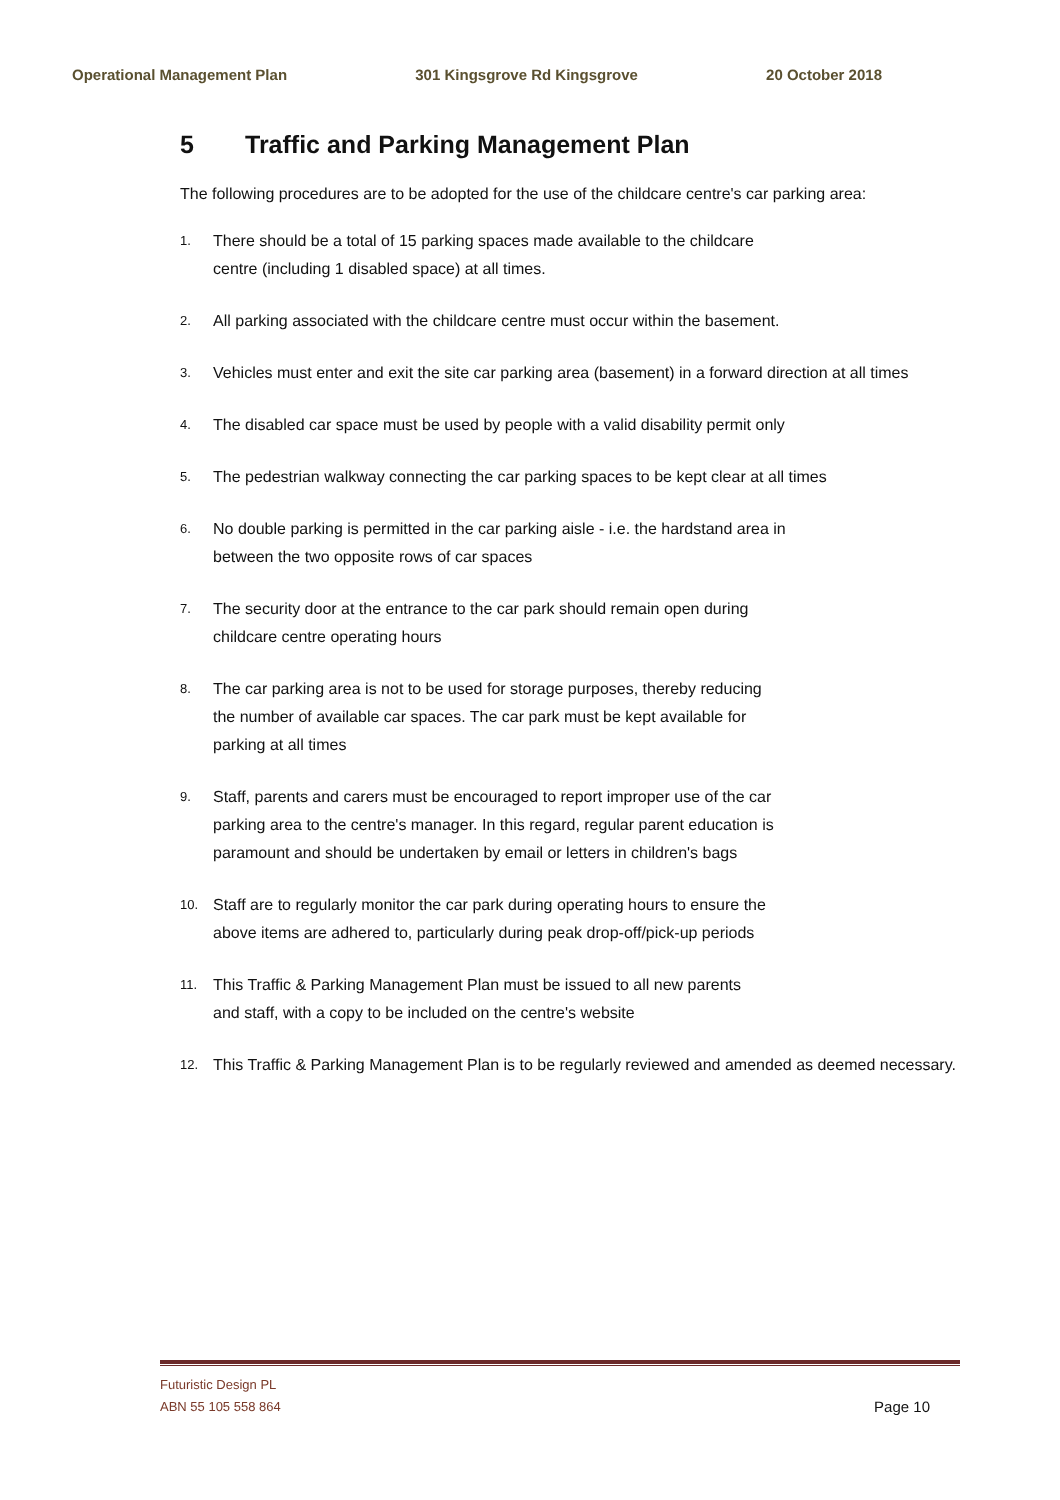Operational Management Plan 301 Kingsgrove Rd Kingsgrove 20 October 2018
5 Traffic and Parking Management Plan
The following procedures are to be adopted for the use of the childcare centre's car parking area:
1. There should be a total of 15 parking spaces made available to the childcare
centre (including 1 disabled space) at all times.
2. All parking associated with the childcare centre must occur within the basement.
3. Vehicles must enter and exit the site car parking area (basement) in a forward direction at all times
4. The disabled car space must be used by people with a valid disability permit only
5. The pedestrian walkway connecting the car parking spaces to be kept clear at all times
6. No double parking is permitted in the car parking aisle - i.e. the hardstand area in
between the two opposite rows of car spaces
7. The security door at the entrance to the car park should remain open during
childcare centre operating hours
8. The car parking area is not to be used for storage purposes, thereby reducing
the number of available car spaces. The car park must be kept available for
parking at all times
9. Staff, parents and carers must be encouraged to report improper use of the car
parking area to the centre's manager. In this regard, regular parent education is
paramount and should be undertaken by email or letters in children's bags
10. Staff are to regularly monitor the car park during operating hours to ensure the
above items are adhered to, particularly during peak drop-off/pick-up periods
11. This Traffic & Parking Management Plan must be issued to all new parents
and staff, with a copy to be included on the centre's website
12. This Traffic & Parking Management Plan is to be regularly reviewed and amended as deemed necessary.
Futuristic Design PL
ABN 55 105 558 864 Page 10